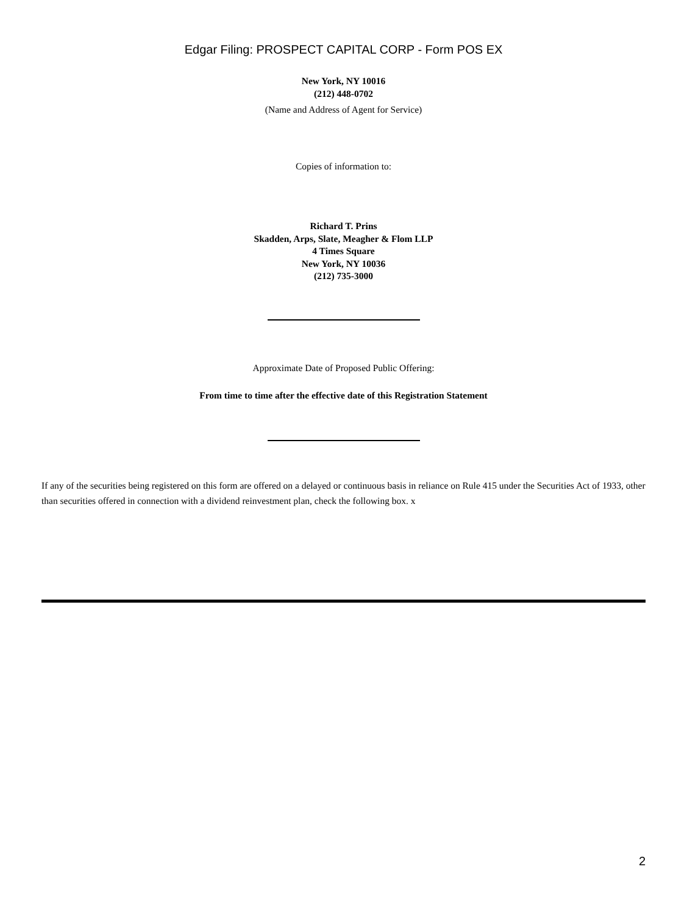Edgar Filing: PROSPECT CAPITAL CORP - Form POS EX
New York, NY 10016
(212) 448-0702
(Name and Address of Agent for Service)
Copies of information to:
Richard T. Prins
Skadden, Arps, Slate, Meagher & Flom LLP
4 Times Square
New York, NY 10036
(212) 735-3000
Approximate Date of Proposed Public Offering:
From time to time after the effective date of this Registration Statement
If any of the securities being registered on this form are offered on a delayed or continuous basis in reliance on Rule 415 under the Securities Act of 1933, other than securities offered in connection with a dividend reinvestment plan, check the following box. x
2